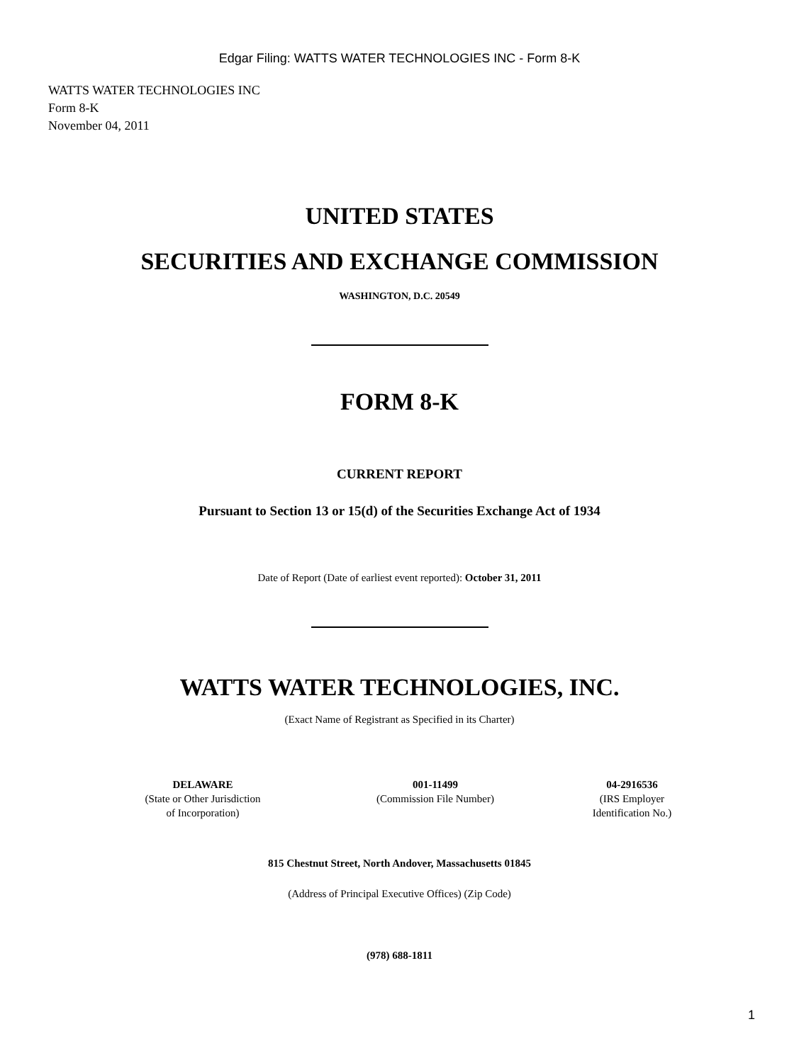Edgar Filing: WATTS WATER TECHNOLOGIES INC - Form 8-K
WATTS WATER TECHNOLOGIES INC
Form 8-K
November 04, 2011
UNITED STATES
SECURITIES AND EXCHANGE COMMISSION
WASHINGTON, D.C. 20549
FORM 8-K
CURRENT REPORT
Pursuant to Section 13 or 15(d) of the Securities Exchange Act of 1934
Date of Report (Date of earliest event reported): October 31, 2011
WATTS WATER TECHNOLOGIES, INC.
(Exact Name of Registrant as Specified in its Charter)
| DELAWARE (State or Other Jurisdiction of Incorporation) | 001-11499 (Commission File Number) | 04-2916536 (IRS Employer Identification No.) |
815 Chestnut Street, North Andover, Massachusetts 01845
(Address of Principal Executive Offices) (Zip Code)
(978) 688-1811
1